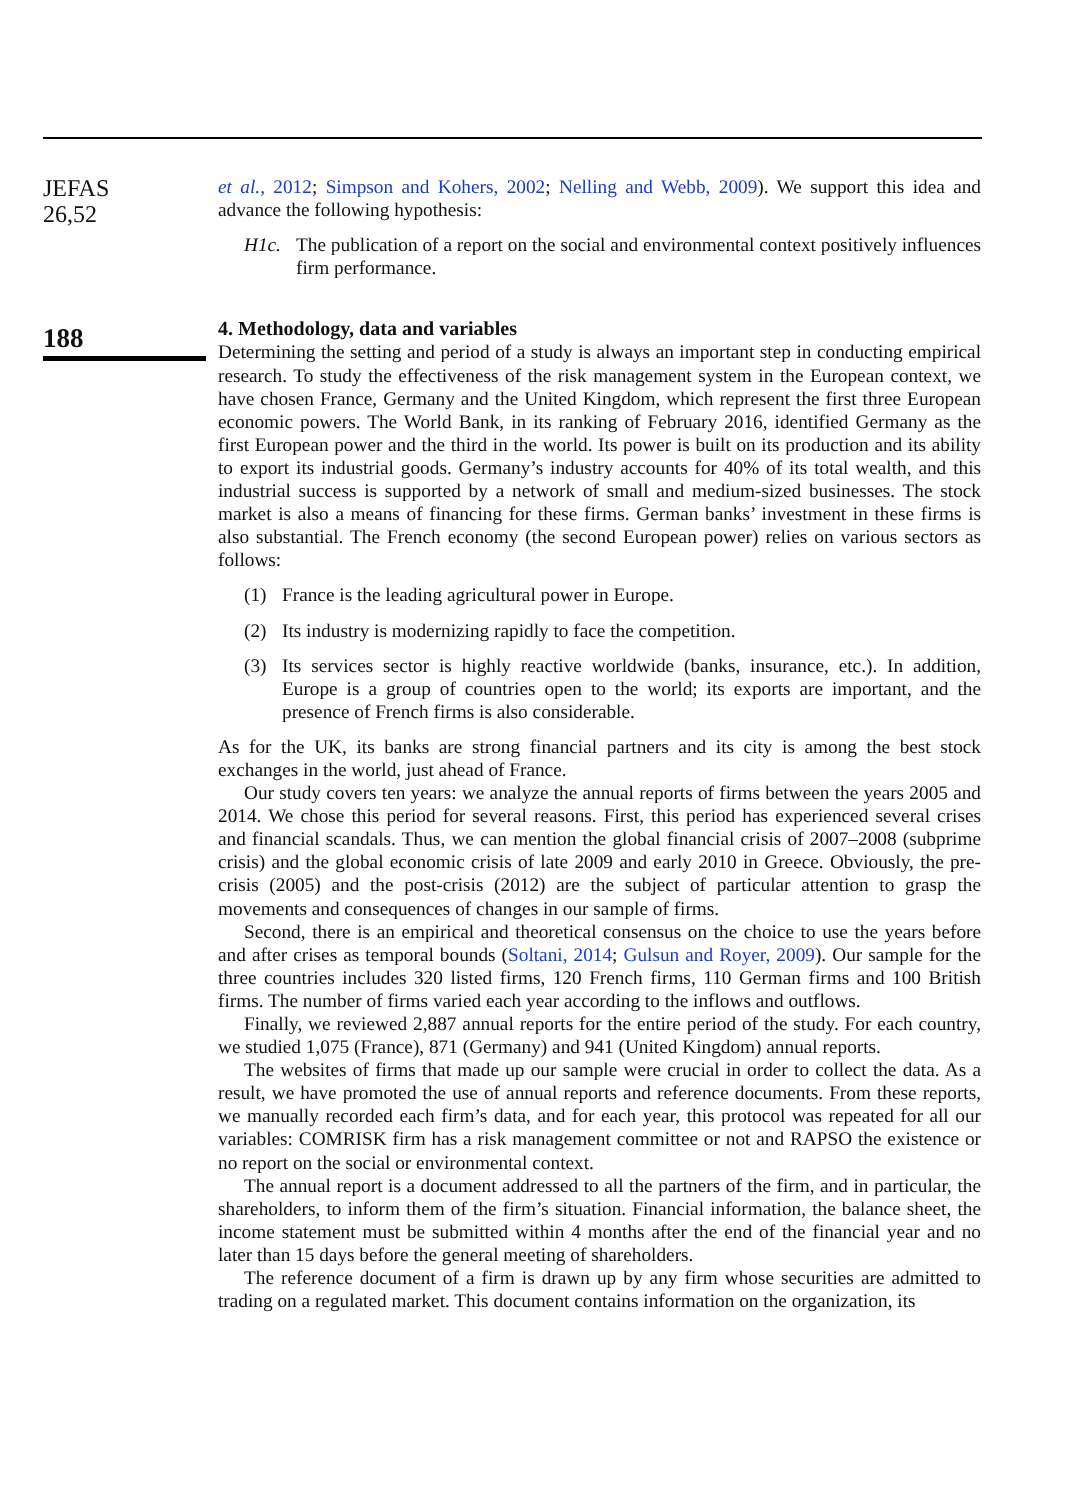JEFAS
26,52
188
et al., 2012; Simpson and Kohers, 2002; Nelling and Webb, 2009). We support this idea and advance the following hypothesis:
H1c. The publication of a report on the social and environmental context positively influences firm performance.
4. Methodology, data and variables
Determining the setting and period of a study is always an important step in conducting empirical research. To study the effectiveness of the risk management system in the European context, we have chosen France, Germany and the United Kingdom, which represent the first three European economic powers. The World Bank, in its ranking of February 2016, identified Germany as the first European power and the third in the world. Its power is built on its production and its ability to export its industrial goods. Germany’s industry accounts for 40% of its total wealth, and this industrial success is supported by a network of small and medium-sized businesses. The stock market is also a means of financing for these firms. German banks’ investment in these firms is also substantial. The French economy (the second European power) relies on various sectors as follows:
(1) France is the leading agricultural power in Europe.
(2) Its industry is modernizing rapidly to face the competition.
(3) Its services sector is highly reactive worldwide (banks, insurance, etc.). In addition, Europe is a group of countries open to the world; its exports are important, and the presence of French firms is also considerable.
As for the UK, its banks are strong financial partners and its city is among the best stock exchanges in the world, just ahead of France.
Our study covers ten years: we analyze the annual reports of firms between the years 2005 and 2014. We chose this period for several reasons. First, this period has experienced several crises and financial scandals. Thus, we can mention the global financial crisis of 2007–2008 (subprime crisis) and the global economic crisis of late 2009 and early 2010 in Greece. Obviously, the pre-crisis (2005) and the post-crisis (2012) are the subject of particular attention to grasp the movements and consequences of changes in our sample of firms.
Second, there is an empirical and theoretical consensus on the choice to use the years before and after crises as temporal bounds (Soltani, 2014; Gulsun and Royer, 2009). Our sample for the three countries includes 320 listed firms, 120 French firms, 110 German firms and 100 British firms. The number of firms varied each year according to the inflows and outflows.
Finally, we reviewed 2,887 annual reports for the entire period of the study. For each country, we studied 1,075 (France), 871 (Germany) and 941 (United Kingdom) annual reports.
The websites of firms that made up our sample were crucial in order to collect the data. As a result, we have promoted the use of annual reports and reference documents. From these reports, we manually recorded each firm’s data, and for each year, this protocol was repeated for all our variables: COMRISK firm has a risk management committee or not and RAPSO the existence or no report on the social or environmental context.
The annual report is a document addressed to all the partners of the firm, and in particular, the shareholders, to inform them of the firm’s situation. Financial information, the balance sheet, the income statement must be submitted within 4 months after the end of the financial year and no later than 15 days before the general meeting of shareholders.
The reference document of a firm is drawn up by any firm whose securities are admitted to trading on a regulated market. This document contains information on the organization, its